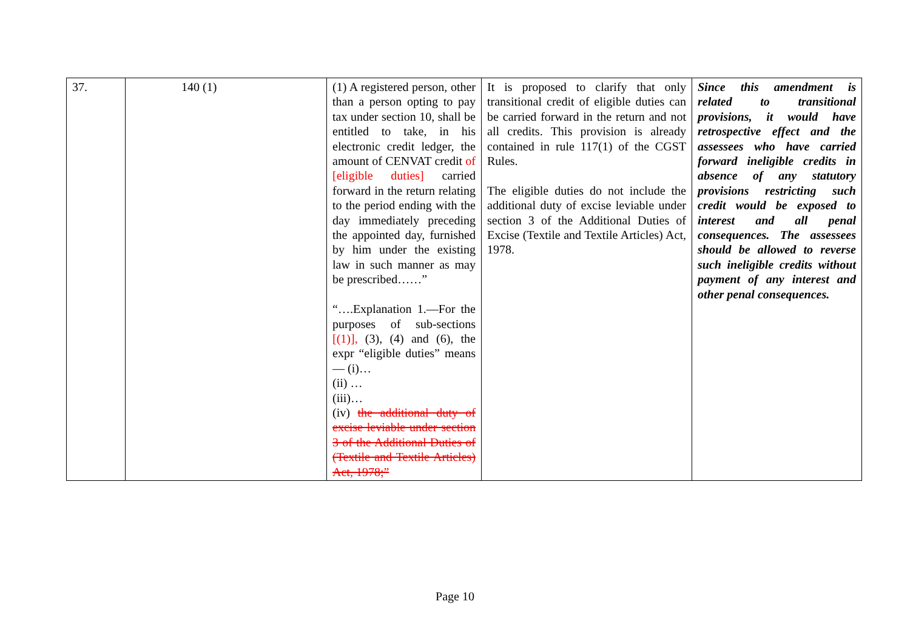| 37. | 140 (1) | (1) A registered person, other than a person opting to pay tax under section 10, shall be entitled to take, in his electronic credit ledger, the amount of CENVAT credit of [eligible duties] carried forward in the return relating to the period ending with the day immediately preceding the appointed day, furnished by him under the existing law in such manner as may be prescribed……” “….Explanation 1.—For the purposes of sub-sections [(1)], (3), (4) and (6), the expr “eligible duties” means— (i)… (ii) … (iii)… (iv) the additional duty of excise leviable under section 3 of the Additional Duties of (Textile and Textile Articles) Act, 1978;” | It is proposed to clarify that only transitional credit of eligible duties can be carried forward in the return and not all credits. This provision is already contained in rule 117(1) of the CGST Rules. The eligible duties do not include the additional duty of excise leviable under section 3 of the Additional Duties of Excise (Textile and Textile Articles) Act, 1978. | Since this amendment is related to transitional provisions, it would have retrospective effect and the assessees who have carried forward ineligible credits in absence of any statutory provisions restricting such credit would be exposed to interest and all penal consequences. The assessees should be allowed to reverse such ineligible credits without payment of any interest and other penal consequences. |
Page 10